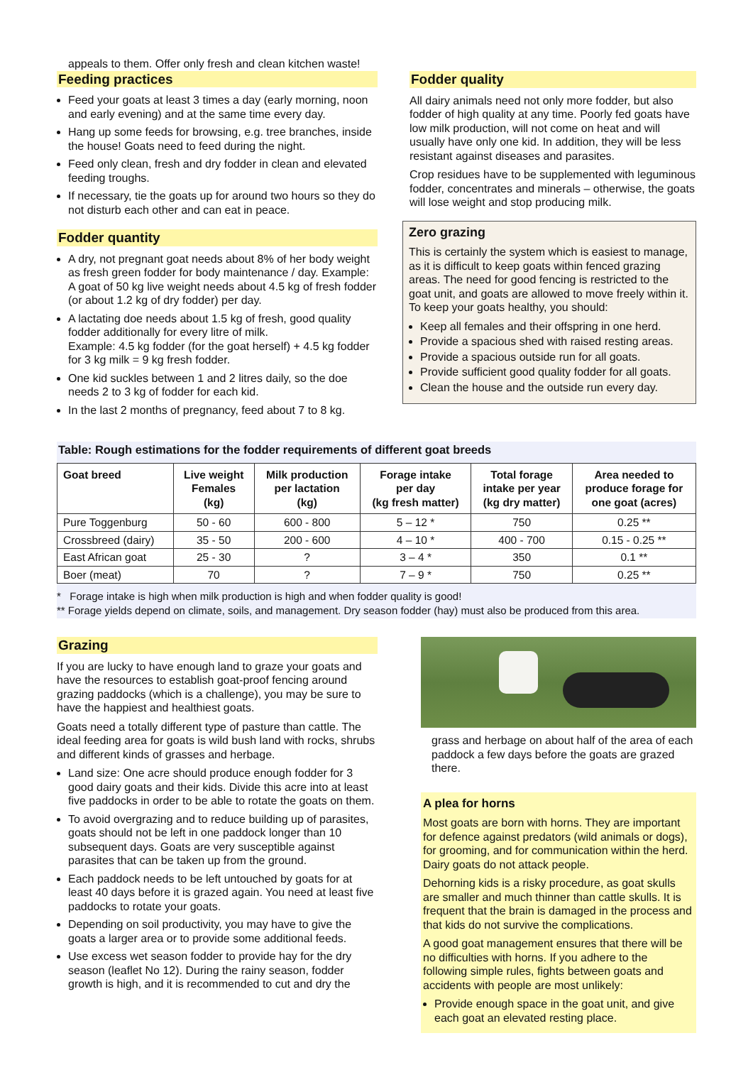appeals to them. Offer only fresh and clean kitchen waste!
Feeding practices
Feed your goats at least 3 times a day (early morning, noon and early evening) and at the same time every day.
Hang up some feeds for browsing, e.g. tree branches, inside the house! Goats need to feed during the night.
Feed only clean, fresh and dry fodder in clean and elevated feeding troughs.
If necessary, tie the goats up for around two hours so they do not disturb each other and can eat in peace.
Fodder quantity
A dry, not pregnant goat needs about 8% of her body weight as fresh green fodder for body maintenance / day. Example: A goat of 50 kg live weight needs about 4.5 kg of fresh fodder (or about 1.2 kg of dry fodder) per day.
A lactating doe needs about 1.5 kg of fresh, good quality fodder additionally for every litre of milk.
Example: 4.5 kg fodder (for the goat herself) + 4.5 kg fodder for 3 kg milk = 9 kg fresh fodder.
One kid suckles between 1 and 2 litres daily, so the doe needs 2 to 3 kg of fodder for each kid.
In the last 2 months of pregnancy, feed about 7 to 8 kg.
Fodder quality
All dairy animals need not only more fodder, but also fodder of high quality at any time. Poorly fed goats have low milk production, will not come on heat and will usually have only one kid. In addition, they will be less resistant against diseases and parasites.
Crop residues have to be supplemented with leguminous fodder, concentrates and minerals – otherwise, the goats will lose weight and stop producing milk.
Zero grazing
This is certainly the system which is easiest to manage, as it is difficult to keep goats within fenced grazing areas. The need for good fencing is restricted to the goat unit, and goats are allowed to move freely within it. To keep your goats healthy, you should:
Keep all females and their offspring in one herd.
Provide a spacious shed with raised resting areas.
Provide a spacious outside run for all goats.
Provide sufficient good quality fodder for all goats.
Clean the house and the outside run every day.
Table: Rough estimations for the fodder requirements of different goat breeds
| Goat breed | Live weight Females (kg) | Milk production per lactation (kg) | Forage intake per day (kg fresh matter) | Total forage intake per year (kg dry matter) | Area needed to produce forage for one goat (acres) |
| --- | --- | --- | --- | --- | --- |
| Pure Toggenburg | 50 - 60 | 600 - 800 | 5 – 12 * | 750 | 0.25 ** |
| Crossbreed (dairy) | 35 - 50 | 200 - 600 | 4 – 10 * | 400 - 700 | 0.15 - 0.25 ** |
| East African goat | 25 - 30 | ? | 3 – 4 * | 350 | 0.1 ** |
| Boer (meat) | 70 | ? | 7 – 9 * | 750 | 0.25 ** |
* Forage intake is high when milk production is high and when fodder quality is good!
** Forage yields depend on climate, soils, and management. Dry season fodder (hay) must also be produced from this area.
Grazing
If you are lucky to have enough land to graze your goats and have the resources to establish goat-proof fencing around grazing paddocks (which is a challenge), you may be sure to have the happiest and healthiest goats.
Goats need a totally different type of pasture than cattle. The ideal feeding area for goats is wild bush land with rocks, shrubs and different kinds of grasses and herbage.
Land size: One acre should produce enough fodder for 3 good dairy goats and their kids. Divide this acre into at least five paddocks in order to be able to rotate the goats on them.
To avoid overgrazing and to reduce building up of parasites, goats should not be left in one paddock longer than 10 subsequent days. Goats are very susceptible against parasites that can be taken up from the ground.
Each paddock needs to be left untouched by goats for at least 40 days before it is grazed again. You need at least five paddocks to rotate your goats.
Depending on soil productivity, you may have to give the goats a larger area or to provide some additional feeds.
Use excess wet season fodder to provide hay for the dry season (leaflet No 12). During the rainy season, fodder growth is high, and it is recommended to cut and dry the
grass and herbage on about half of the area of each paddock a few days before the goats are grazed there.
A plea for horns
Most goats are born with horns. They are important for defence against predators (wild animals or dogs), for grooming, and for communication within the herd. Dairy goats do not attack people.
Dehorning kids is a risky procedure, as goat skulls are smaller and much thinner than cattle skulls. It is frequent that the brain is damaged in the process and that kids do not survive the complications.
A good goat management ensures that there will be no difficulties with horns. If you adhere to the following simple rules, fights between goats and accidents with people are most unlikely:
Provide enough space in the goat unit, and give each goat an elevated resting place.